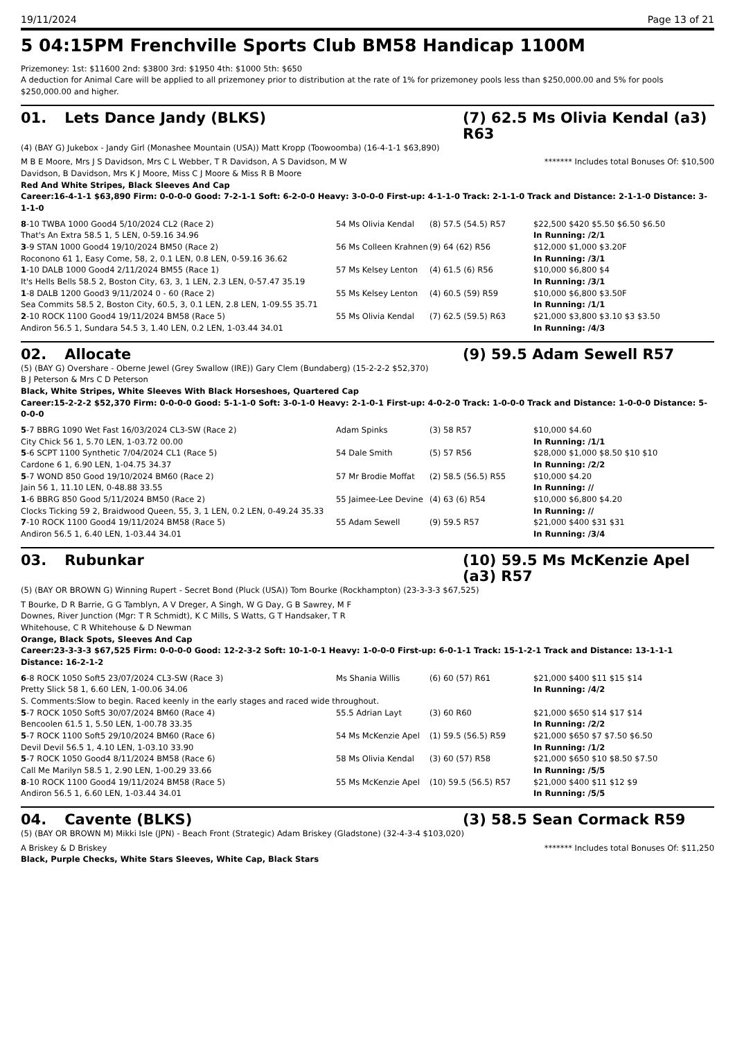19/11/2024 Page 13 of 21
5 04:15PM Frenchville Sports Club BM58 Handicap 1100M
Prizemoney: 1st: $11600 2nd: $3800 3rd: $1950 4th: $1000 5th: $650
A deduction for Animal Care will be applied to all prizemoney prior to distribution at the rate of 1% for prizemoney pools less than $250,000.00 and 5% for pools $250,000.00 and higher.
01. Lets Dance Jandy (BLKS) (7) 62.5 Ms Olivia Kendal (a3) R63
(4) (BAY G) Jukebox - Jandy Girl (Monashee Mountain (USA)) Matt Kropp (Toowoomba) (16-4-1-1 $63,890)
M B E Moore, Mrs J S Davidson, Mrs C L Webber, T R Davidson, A S Davidson, M W Davidson, B Davidson, Mrs K J Moore, Miss C J Moore & Miss R B Moore
******* Includes total Bonuses Of: $10,500
Red And White Stripes, Black Sleeves And Cap
Career:16-4-1-1 $63,890 Firm: 0-0-0-0 Good: 7-2-1-1 Soft: 6-2-0-0 Heavy: 3-0-0-0 First-up: 4-1-1-0 Track: 2-1-1-0 Track and Distance: 2-1-1-0 Distance: 3-1-1-0
| 8 -10 TWBA 1000 Good4 5/10/2024 CL2 (Race 2) | 54 Ms Olivia Kendal | (8) 57.5 (54.5) R57 | $22,500 $420 $5.50 $6.50 $6.50 |
| That's An Extra 58.5 1, 5 LEN, 0-59.16 34.96 | | | In Running: /2/1 |
| 3 -9 STAN 1000 Good4 19/10/2024 BM50 (Race 2) | 56 Ms Colleen Krahnen | (9) 64 (62) R56 | $12,000 $1,000 $3.20F |
| Roconono 61 1, Easy Come, 58, 2, 0.1 LEN, 0.8 LEN, 0-59.16 36.62 | | | In Running: /3/1 |
| 1 -10 DALB 1000 Good4 2/11/2024 BM55 (Race 1) | 57 Ms Kelsey Lenton | (4) 61.5 (6) R56 | $10,000 $6,800 $4 |
| It's Hells Bells 58.5 2, Boston City, 63, 3, 1 LEN, 2.3 LEN, 0-57.47 35.19 | | | In Running: /3/1 |
| 1 -8 DALB 1200 Good3 9/11/2024 0 - 60 (Race 2) | 55 Ms Kelsey Lenton | (4) 60.5 (59) R59 | $10,000 $6,800 $3.50F |
| Sea Commits 58.5 2, Boston City, 60.5, 3, 0.1 LEN, 2.8 LEN, 1-09.55 35.71 | | | In Running: /1/1 |
| 2 -10 ROCK 1100 Good4 19/11/2024 BM58 (Race 5) | 55 Ms Olivia Kendal | (7) 62.5 (59.5) R63 | $21,000 $3,800 $3.10 $3 $3.50 |
| Andiron 56.5 1, Sundara 54.5 3, 1.40 LEN, 0.2 LEN, 1-03.44 34.01 | | | In Running: /4/3 |
02. Allocate (9) 59.5 Adam Sewell R57
(5) (BAY G) Overshare - Oberne Jewel (Grey Swallow (IRE)) Gary Clem (Bundaberg) (15-2-2-2 $52,370)
B J Peterson & Mrs C D Peterson
Black, White Stripes, White Sleeves With Black Horseshoes, Quartered Cap
Career:15-2-2-2 $52,370 Firm: 0-0-0-0 Good: 5-1-1-0 Soft: 3-0-1-0 Heavy: 2-1-0-1 First-up: 4-0-2-0 Track: 1-0-0-0 Track and Distance: 1-0-0-0 Distance: 5-0-0-0
| 5 -7 BBRG 1090 Wet Fast 16/03/2024 CL3-SW (Race 2) | Adam Spinks | (3) 58 R57 | $10,000 $4.60 |
| City Chick 56 1, 5.70 LEN, 1-03.72 00.00 | | | In Running: /1/1 |
| 5 -6 SCPT 1100 Synthetic 7/04/2024 CL1 (Race 5) | 54 Dale Smith | (5) 57 R56 | $28,000 $1,000 $8.50 $10 $10 |
| Cardone 6 1, 6.90 LEN, 1-04.75 34.37 | | | In Running: /2/2 |
| 5 -7 WOND 850 Good 19/10/2024 BM60 (Race 2) | 57 Mr Brodie Moffat | (2) 58.5 (56.5) R55 | $10,000 $4.20 |
| Jain 56 1, 11.10 LEN, 0-48.88 33.55 | | | In Running: // |
| 1 -6 BBRG 850 Good 5/11/2024 BM50 (Race 2) | 55 Jaimee-Lee Devine | (4) 63 (6) R54 | $10,000 $6,800 $4.20 |
| Clocks Ticking 59 2, Braidwood Queen, 55, 3, 1 LEN, 0.2 LEN, 0-49.24 35.33 | | | In Running: // |
| 7 -10 ROCK 1100 Good4 19/11/2024 BM58 (Race 5) | 55 Adam Sewell | (9) 59.5 R57 | $21,000 $400 $31 $31 |
| Andiron 56.5 1, 6.40 LEN, 1-03.44 34.01 | | | In Running: /3/4 |
03. Rubunkar (10) 59.5 Ms McKenzie Apel (a3) R57
(5) (BAY OR BROWN G) Winning Rupert - Secret Bond (Pluck (USA)) Tom Bourke (Rockhampton) (23-3-3-3 $67,525)
T Bourke, D R Barrie, G G Tamblyn, A V Dreger, A Singh, W G Day, G B Sawrey, M F Downes, River Junction (Mgr: T R Schmidt), K C Mills, S Watts, G T Handsaker, T R Whitehouse, C R Whitehouse & D Newman
Orange, Black Spots, Sleeves And Cap
Career:23-3-3-3 $67,525 Firm: 0-0-0-0 Good: 12-2-3-2 Soft: 10-1-0-1 Heavy: 1-0-0-0 First-up: 6-0-1-1 Track: 15-1-2-1 Track and Distance: 13-1-1-1 Distance: 16-2-1-2
| 6 -8 ROCK 1050 Soft5 23/07/2024 CL3-SW (Race 3) | Ms Shania Willis | (6) 60 (57) R61 | $21,000 $400 $11 $15 $14 |
| Pretty Slick 58 1, 6.60 LEN, 1-00.06 34.06 | | | In Running: /4/2 |
| S. Comments:Slow to begin. Raced keenly in the early stages and raced wide throughout. | | | |
| 5 -7 ROCK 1050 Soft5 30/07/2024 BM60 (Race 4) | 55.5 Adrian Layt | (3) 60 R60 | $21,000 $650 $14 $17 $14 |
| Bencoolen 61.5 1, 5.50 LEN, 1-00.78 33.35 | | | In Running: /2/2 |
| 5 -7 ROCK 1100 Soft5 29/10/2024 BM60 (Race 6) | 54 Ms McKenzie Apel | (1) 59.5 (56.5) R59 | $21,000 $650 $7 $7.50 $6.50 |
| Devil Devil 56.5 1, 4.10 LEN, 1-03.10 33.90 | | | In Running: /1/2 |
| 5 -7 ROCK 1050 Good4 8/11/2024 BM58 (Race 6) | 58 Ms Olivia Kendal | (3) 60 (57) R58 | $21,000 $650 $10 $8.50 $7.50 |
| Call Me Marilyn 58.5 1, 2.90 LEN, 1-00.29 33.66 | | | In Running: /5/5 |
| 8 -10 ROCK 1100 Good4 19/11/2024 BM58 (Race 5) | 55 Ms McKenzie Apel | (10) 59.5 (56.5) R57 | $21,000 $400 $11 $12 $9 |
| Andiron 56.5 1, 6.60 LEN, 1-03.44 34.01 | | | In Running: /5/5 |
04. Cavente (BLKS) (3) 58.5 Sean Cormack R59
(5) (BAY OR BROWN M) Mikki Isle (JPN) - Beach Front (Strategic) Adam Briskey (Gladstone) (32-4-3-4 $103,020)
A Briskey & D Briskey ******* Includes total Bonuses Of: $11,250
Black, Purple Checks, White Stars Sleeves, White Cap, Black Stars